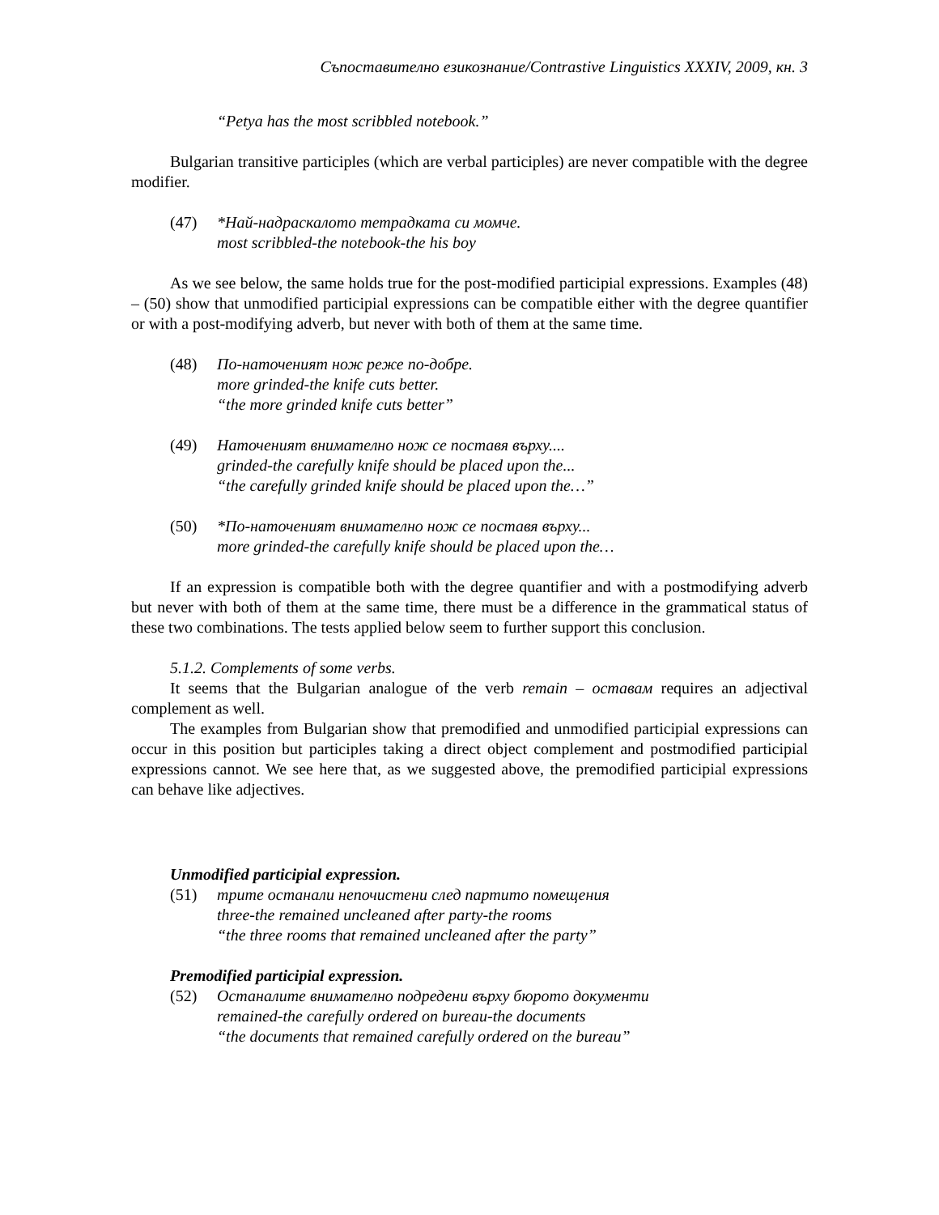Съпоставително езикознание/Contrastive Linguistics XXXIV, 2009, кн. 3
“Petya has the most scribbled notebook.”
Bulgarian transitive participles (which are verbal participles) are never compatible with the degree modifier.
(47) *Най-надраскалото тетрадката си момче.
most scribbled-the notebook-the his boy
As we see below, the same holds true for the post-modified participial expressions. Examples (48) – (50) show that unmodified participial expressions can be compatible either with the degree quantifier or with a post-modifying adverb, but never with both of them at the same time.
(48) По-наточеният нож реже по-добре.
more grinded-the knife cuts better.
“the more grinded knife cuts better”
(49) Наточеният внимателно нож се поставя върху....
grinded-the carefully knife should be placed upon the...
“the carefully grinded knife should be placed upon the…”
(50) *По-наточеният внимателно нож се поставя върху...
more grinded-the carefully knife should be placed upon the…
If an expression is compatible both with the degree quantifier and with a postmodifying adverb but never with both of them at the same time, there must be a difference in the grammatical status of these two combinations. The tests applied below seem to further support this conclusion.
5.1.2. Complements of some verbs.
It seems that the Bulgarian analogue of the verb remain – оставам requires an adjectival complement as well.
The examples from Bulgarian show that premodified and unmodified participial expressions can occur in this position but participles taking a direct object complement and postmodified participial expressions cannot. We see here that, as we suggested above, the premodified participial expressions can behave like adjectives.
Unmodified participial expression.
(51) трите останали непочистени след партито помещения
three-the remained uncleaned after party-the rooms
“the three rooms that remained uncleaned after the party”
Premodified participial expression.
(52) Останалите внимателно подредени върху бюрото документи
remained-the carefully ordered on bureau-the documents
“the documents that remained carefully ordered on the bureau”